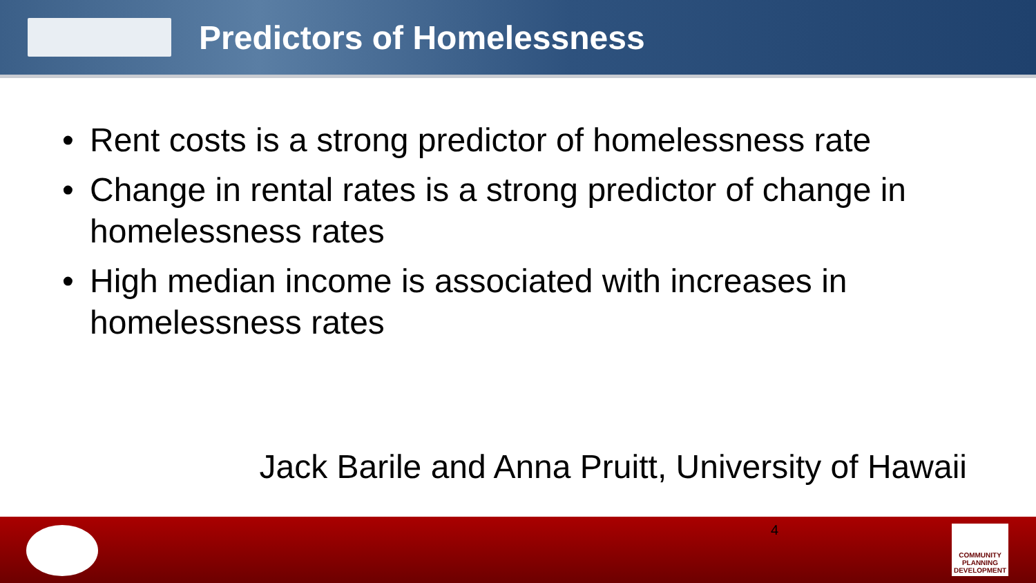Predictors of Homelessness
• Rent costs is a strong predictor of homelessness rate
• Change in rental rates is a strong predictor of change in homelessness rates
• High median income is associated with increases in homelessness rates
Jack Barile and Anna Pruitt, University of Hawaii
4
COMMUNITY PLANNING DEVELOPMENT